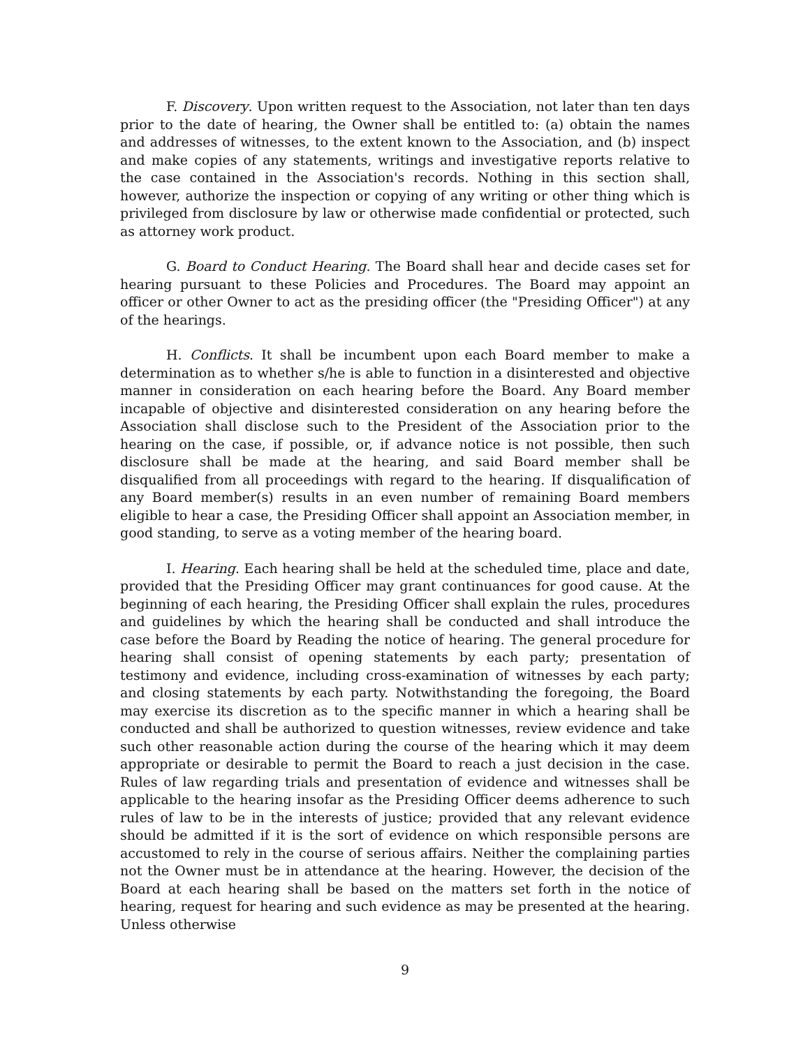F. Discovery. Upon written request to the Association, not later than ten days prior to the date of hearing, the Owner shall be entitled to: (a) obtain the names and addresses of witnesses, to the extent known to the Association, and (b) inspect and make copies of any statements, writings and investigative reports relative to the case contained in the Association's records. Nothing in this section shall, however, authorize the inspection or copying of any writing or other thing which is privileged from disclosure by law or otherwise made confidential or protected, such as attorney work product.
G. Board to Conduct Hearing. The Board shall hear and decide cases set for hearing pursuant to these Policies and Procedures. The Board may appoint an officer or other Owner to act as the presiding officer (the "Presiding Officer") at any of the hearings.
H. Conflicts. It shall be incumbent upon each Board member to make a determination as to whether s/he is able to function in a disinterested and objective manner in consideration on each hearing before the Board. Any Board member incapable of objective and disinterested consideration on any hearing before the Association shall disclose such to the President of the Association prior to the hearing on the case, if possible, or, if advance notice is not possible, then such disclosure shall be made at the hearing, and said Board member shall be disqualified from all proceedings with regard to the hearing. If disqualification of any Board member(s) results in an even number of remaining Board members eligible to hear a case, the Presiding Officer shall appoint an Association member, in good standing, to serve as a voting member of the hearing board.
I. Hearing. Each hearing shall be held at the scheduled time, place and date, provided that the Presiding Officer may grant continuances for good cause. At the beginning of each hearing, the Presiding Officer shall explain the rules, procedures and guidelines by which the hearing shall be conducted and shall introduce the case before the Board by Reading the notice of hearing. The general procedure for hearing shall consist of opening statements by each party; presentation of testimony and evidence, including cross-examination of witnesses by each party; and closing statements by each party. Notwithstanding the foregoing, the Board may exercise its discretion as to the specific manner in which a hearing shall be conducted and shall be authorized to question witnesses, review evidence and take such other reasonable action during the course of the hearing which it may deem appropriate or desirable to permit the Board to reach a just decision in the case. Rules of law regarding trials and presentation of evidence and witnesses shall be applicable to the hearing insofar as the Presiding Officer deems adherence to such rules of law to be in the interests of justice; provided that any relevant evidence should be admitted if it is the sort of evidence on which responsible persons are accustomed to rely in the course of serious affairs. Neither the complaining parties not the Owner must be in attendance at the hearing. However, the decision of the Board at each hearing shall be based on the matters set forth in the notice of hearing, request for hearing and such evidence as may be presented at the hearing. Unless otherwise
9